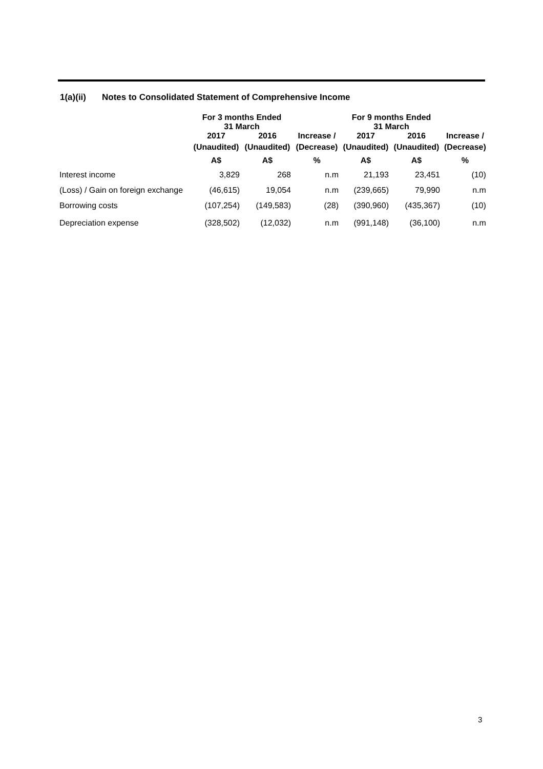1(a)(ii) Notes to Consolidated Statement of Comprehensive Income
| | For 3 months Ended 31 March | | | For 9 months Ended 31 March | | |
| --- | --- | --- | --- | --- | --- | --- |
| | 2017 | 2016 | Increase / | 2017 | 2016 | Increase / |
| | (Unaudited) | (Unaudited) | (Decrease) | (Unaudited) | (Unaudited) | (Decrease) |
| | A$ | A$ | % | A$ | A$ | % |
| Interest income | 3,829 | 268 | n.m | 21,193 | 23,451 | (10) |
| (Loss) / Gain on foreign exchange | (46,615) | 19,054 | n.m | (239,665) | 79,990 | n.m |
| Borrowing costs | (107,254) | (149,583) | (28) | (390,960) | (435,367) | (10) |
| Depreciation expense | (328,502) | (12,032) | n.m | (991,148) | (36,100) | n.m |
3